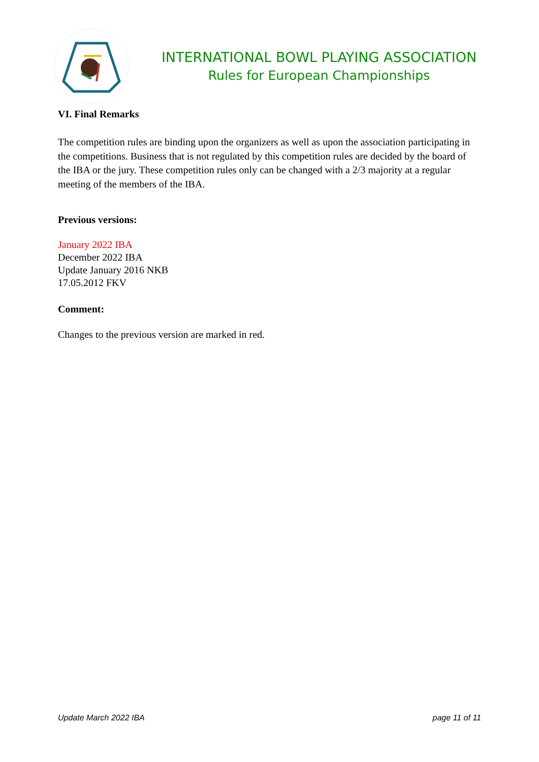INTERNATIONAL BOWL PLAYING ASSOCIATION
Rules for European Championships
VI. Final Remarks
The competition rules are binding upon the organizers as well as upon the association participating in the competitions. Business that is not regulated by this competition rules are decided by the board of the IBA or the jury. These competition rules only can be changed with a 2/3 majority at a regular meeting of the members of the IBA.
Previous versions:
January 2022 IBA
December 2022 IBA
Update January 2016 NKB
17.05.2012 FKV
Comment:
Changes to the previous version are marked in red.
Update March 2022 IBA page 11 of 11